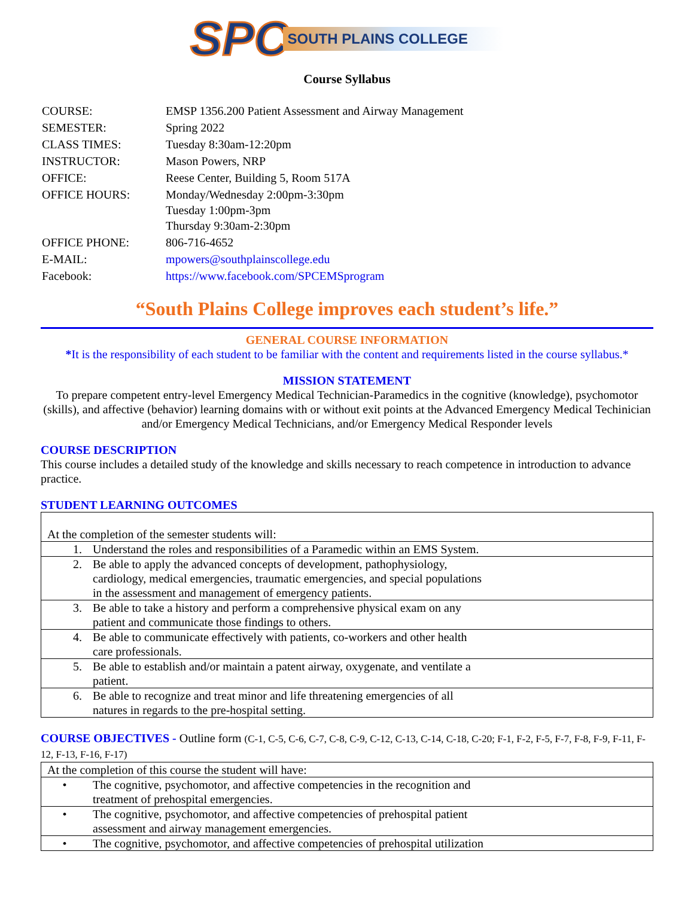SPC SOUTH PLAINS COLLEGE
Course Syllabus
| COURSE: | EMSP 1356.200 Patient Assessment and Airway Management |
| SEMESTER: | Spring 2022 |
| CLASS TIMES: | Tuesday 8:30am-12:20pm |
| INSTRUCTOR: | Mason Powers, NRP |
| OFFICE: | Reese Center, Building 5, Room 517A |
| OFFICE HOURS: | Monday/Wednesday 2:00pm-3:30pm Tuesday 1:00pm-3pm Thursday 9:30am-2:30pm |
| OFFICE PHONE: | 806-716-4652 |
| E-MAIL: | mpowers@southplainscollege.edu |
| Facebook: | https://www.facebook.com/SPCEMSprogram |
“South Plains College improves each student’s life.”
GENERAL COURSE INFORMATION
*It is the responsibility of each student to be familiar with the content and requirements listed in the course syllabus.*
MISSION STATEMENT
To prepare competent entry-level Emergency Medical Technician-Paramedics in the cognitive (knowledge), psychomotor (skills), and affective (behavior) learning domains with or without exit points at the Advanced Emergency Medical Techinician and/or Emergency Medical Technicians, and/or Emergency Medical Responder levels
COURSE DESCRIPTION
This course includes a detailed study of the knowledge and skills necessary to reach competence in introduction to advance practice.
STUDENT LEARNING OUTCOMES
| At the completion of the semester students will: | |
| 1. | Understand the roles and responsibilities of a Paramedic within an EMS System. |
| 2. | Be able to apply the advanced concepts of development, pathophysiology, cardiology, medical emergencies, traumatic emergencies, and special populations in the assessment and management of emergency patients. |
| 3. | Be able to take a history and perform a comprehensive physical exam on any patient and communicate those findings to others. |
| 4. | Be able to communicate effectively with patients, co-workers and other health care professionals. |
| 5. | Be able to establish and/or maintain a patent airway, oxygenate, and ventilate a patient. |
| 6. | Be able to recognize and treat minor and life threatening emergencies of all natures in regards to the pre-hospital setting. |
COURSE OBJECTIVES - Outline form (C-1, C-5, C-6, C-7, C-8, C-9, C-12, C-13, C-14, C-18, C-20; F-1, F-2, F-5, F-7, F-8, F-9, F-11, F-12, F-13, F-16, F-17)
| At the completion of this course the student will have: | |
| • | The cognitive, psychomotor, and affective competencies in the recognition and treatment of prehospital emergencies. |
| • | The cognitive, psychomotor, and affective competencies of prehospital patient assessment and airway management emergencies. |
| • | The cognitive, psychomotor, and affective competencies of prehospital utilization |